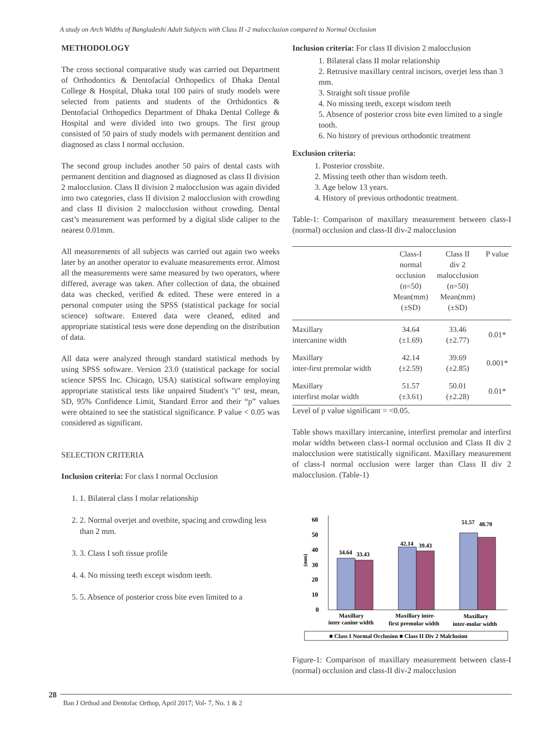A study on Arch Widths of Bangladeshi Adult Subjects with Class II -2 malocclusion compared to Normal Occlusion
METHODOLOGY
The cross sectional comparative study was carried out Department of Orthodontics & Dentofacial Orthopedics of Dhaka Dental College & Hospital, Dhaka total 100 pairs of study models were selected from patients and students of the Orthidontics & Dentofacial Orthopedics Department of Dhaka Dental College & Hospital and were divided into two groups. The first group consisted of 50 pairs of study models with permanent dentition and diagnosed as class I normal occlusion.
The second group includes another 50 pairs of dental casts with permanent dentition and diagnosed as diagnosed as class II division 2 malocclusion. Class II division 2 malocclusion was again divided into two categories, class II division 2 malocclusion with crowding and class II division 2 malocclusion without crowding. Dental cast’s measurement was performed by a digital slide caliper to the nearest 0.01mm.
All measurements of all subjects was carried out again two weeks later by an another operator to evaluate measurements error. Almost all the measurements were same measured by two operators, where differed, average was taken. After collection of data, the obtained data was checked, verified & edited. These were entered in a personal computer using the SPSS (statistical package for social science) software. Entered data were cleaned, edited and appropriate statistical tests were done depending on the distribution of data.
All data were analyzed through standard statistical methods by using SPSS software. Version 23.0 (statistical package for social science SPSS Inc. Chicago, USA) statistical software employing appropriate statistical tests like unpaired Student's "t" test, mean, SD, 95% Confidence Limit, Standard Error and their “p” values were obtained to see the statistical significance. P value < 0.05 was considered as significant.
SELECTION CRITERIA
Inclusion criteria: For class I normal Occlusion
1. 1. Bilateral class I molar relationship
2. 2. Normal overjet and ovetbite, spacing and crowding less than 2 mm.
3. 3. Class I soft tissue profile
4. 4. No missing teeth except wisdom teeth.
5. 5. Absence of posterior cross bite even limited to a
Inclusion criteria: For class II division 2 malocclusion
1. Bilateral class II molar relationship
2. Retrusive maxillary central incisors, overjet less than 3 mm.
3. Straight soft tissue profile
4. No missing teeth, except wisdom teeth
5. Absence of posterior cross bite even limited to a single tooth.
6. No history of previous orthodontic treatment
Exclusion criteria:
1. Posterior crossbite.
2. Missing teeth other than wisdom teeth.
3. Age below 13 years.
4. History of previous orthodontic treatment.
Table-1: Comparison of maxillary measurement between class-I (normal) occlusion and class-II div-2 malocclusion
| | Class-I normal occlusion (n=50) Mean(mm) (±SD) | Class II div 2 malocclusion (n=50) Mean(mm) (±SD) | P value |
| --- | --- | --- | --- |
| Maxillary intercanine width | 34.64 (±1.69) | 33.46 (±2.77) | 0.01* |
| Maxillary inter-first premolar width | 42.14 (±2.59) | 39.69 (±2.85) | 0.001* |
| Maxillary interfirst molar width | 51.57 (±3.61) | 50.01 (±2.28) | 0.01* |
Level of p value significant = <0.05.
Table shows maxillary intercanine, interfirst premolar and interfirst molar widths between class-I normal occlusion and Class II div 2 malocclusion were statistically significant. Maxillary measurement of class-I normal occlusion were larger than Class II div 2 malocclusion. (Table-1)
0
10
20
30
40
50
60
(mm)
34.64
33.43
42.14
39.43
51.57
48.70
Maxillary
inter canine width
Maxillary inter-
first premolar width
Maxillary
inter-molar width
■ Class I Normal Occlusion ■ Class II Div 2 Malclusion
Figure-1: Comparison of maxillary measurement between class-I (normal) occlusion and class-II div-2 malocclusion
28
Ban J Orthod and Dentofac Orthop, April 2017; Vol- 7, No. 1 & 2